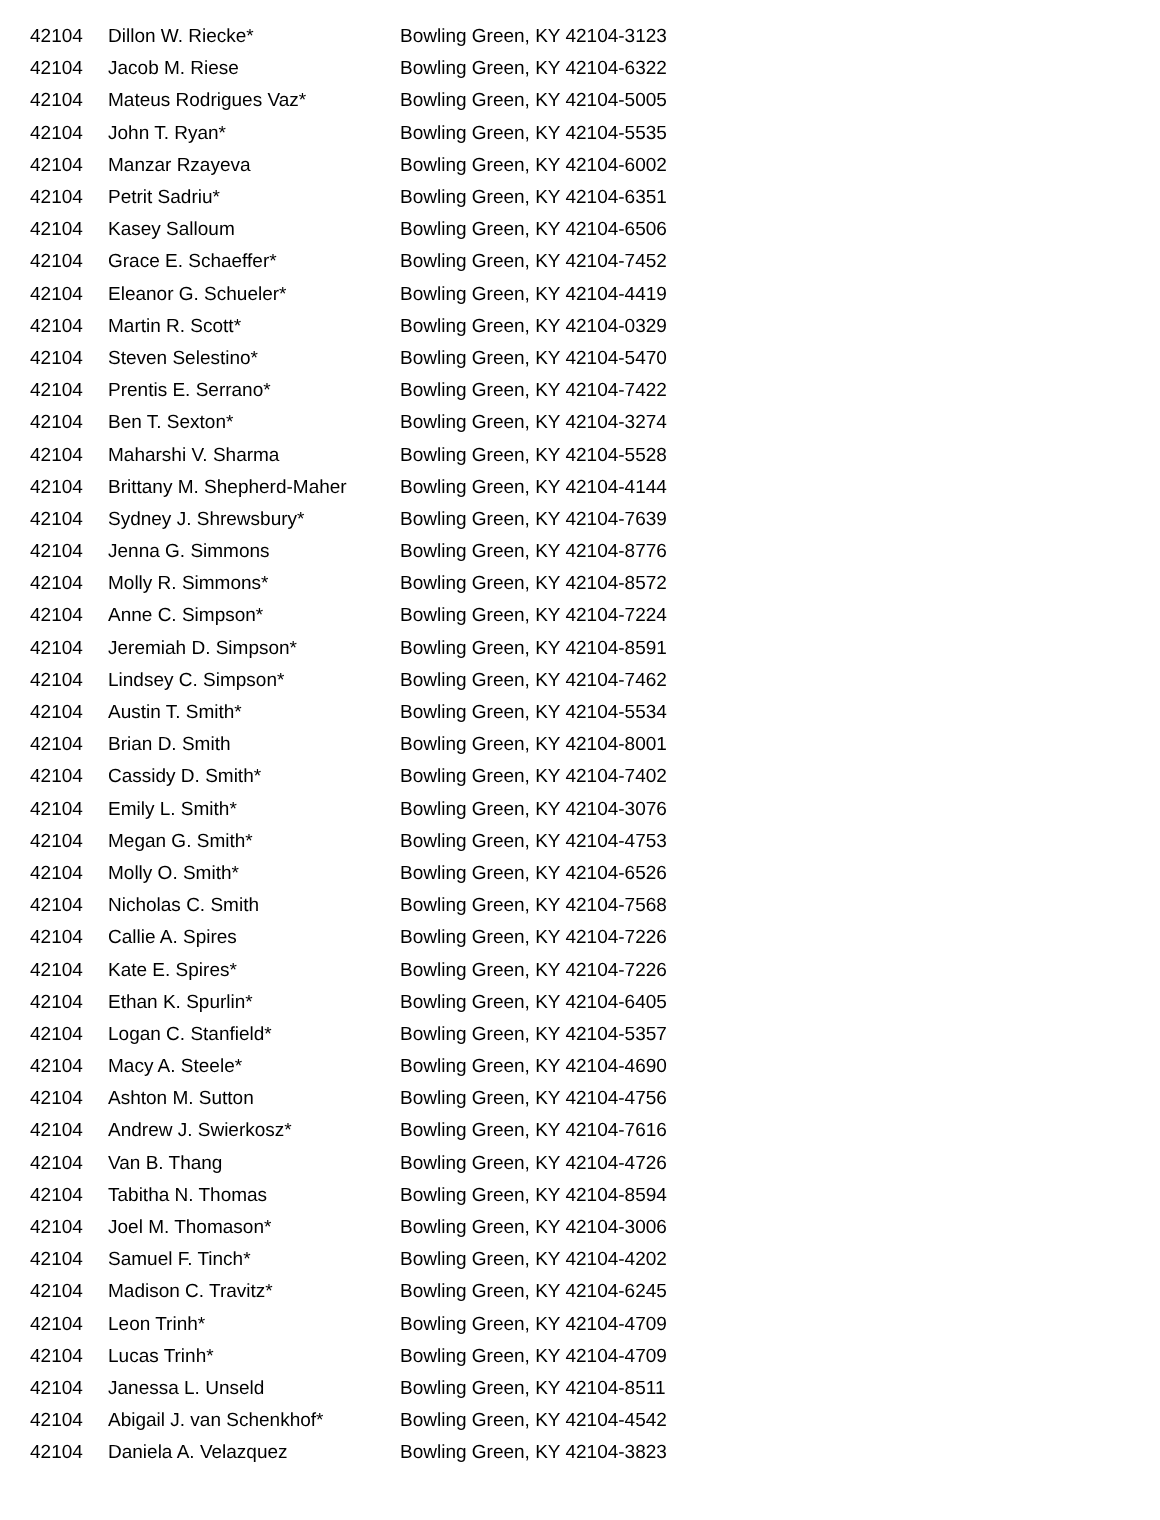| 42104 | Dillon W. Riecke* | Bowling Green, KY 42104-3123 |
| 42104 | Jacob M. Riese | Bowling Green, KY 42104-6322 |
| 42104 | Mateus Rodrigues Vaz* | Bowling Green, KY 42104-5005 |
| 42104 | John T. Ryan* | Bowling Green, KY 42104-5535 |
| 42104 | Manzar Rzayeva | Bowling Green, KY 42104-6002 |
| 42104 | Petrit Sadriu* | Bowling Green, KY 42104-6351 |
| 42104 | Kasey Salloum | Bowling Green, KY 42104-6506 |
| 42104 | Grace E. Schaeffer* | Bowling Green, KY 42104-7452 |
| 42104 | Eleanor G. Schueler* | Bowling Green, KY 42104-4419 |
| 42104 | Martin R. Scott* | Bowling Green, KY 42104-0329 |
| 42104 | Steven Selestino* | Bowling Green, KY 42104-5470 |
| 42104 | Prentis E. Serrano* | Bowling Green, KY 42104-7422 |
| 42104 | Ben T. Sexton* | Bowling Green, KY 42104-3274 |
| 42104 | Maharshi V. Sharma | Bowling Green, KY 42104-5528 |
| 42104 | Brittany M. Shepherd-Maher | Bowling Green, KY 42104-4144 |
| 42104 | Sydney J. Shrewsbury* | Bowling Green, KY 42104-7639 |
| 42104 | Jenna G. Simmons | Bowling Green, KY 42104-8776 |
| 42104 | Molly R. Simmons* | Bowling Green, KY 42104-8572 |
| 42104 | Anne C. Simpson* | Bowling Green, KY 42104-7224 |
| 42104 | Jeremiah D. Simpson* | Bowling Green, KY 42104-8591 |
| 42104 | Lindsey C. Simpson* | Bowling Green, KY 42104-7462 |
| 42104 | Austin T. Smith* | Bowling Green, KY 42104-5534 |
| 42104 | Brian D. Smith | Bowling Green, KY 42104-8001 |
| 42104 | Cassidy D. Smith* | Bowling Green, KY 42104-7402 |
| 42104 | Emily L. Smith* | Bowling Green, KY 42104-3076 |
| 42104 | Megan G. Smith* | Bowling Green, KY 42104-4753 |
| 42104 | Molly O. Smith* | Bowling Green, KY 42104-6526 |
| 42104 | Nicholas C. Smith | Bowling Green, KY 42104-7568 |
| 42104 | Callie A. Spires | Bowling Green, KY 42104-7226 |
| 42104 | Kate E. Spires* | Bowling Green, KY 42104-7226 |
| 42104 | Ethan K. Spurlin* | Bowling Green, KY 42104-6405 |
| 42104 | Logan C. Stanfield* | Bowling Green, KY 42104-5357 |
| 42104 | Macy A. Steele* | Bowling Green, KY 42104-4690 |
| 42104 | Ashton M. Sutton | Bowling Green, KY 42104-4756 |
| 42104 | Andrew J. Swierkosz* | Bowling Green, KY 42104-7616 |
| 42104 | Van B. Thang | Bowling Green, KY 42104-4726 |
| 42104 | Tabitha N. Thomas | Bowling Green, KY 42104-8594 |
| 42104 | Joel M. Thomason* | Bowling Green, KY 42104-3006 |
| 42104 | Samuel F. Tinch* | Bowling Green, KY 42104-4202 |
| 42104 | Madison C. Travitz* | Bowling Green, KY 42104-6245 |
| 42104 | Leon Trinh* | Bowling Green, KY 42104-4709 |
| 42104 | Lucas Trinh* | Bowling Green, KY 42104-4709 |
| 42104 | Janessa L. Unseld | Bowling Green, KY 42104-8511 |
| 42104 | Abigail J. van Schenkhof* | Bowling Green, KY 42104-4542 |
| 42104 | Daniela A. Velazquez | Bowling Green, KY 42104-3823 |